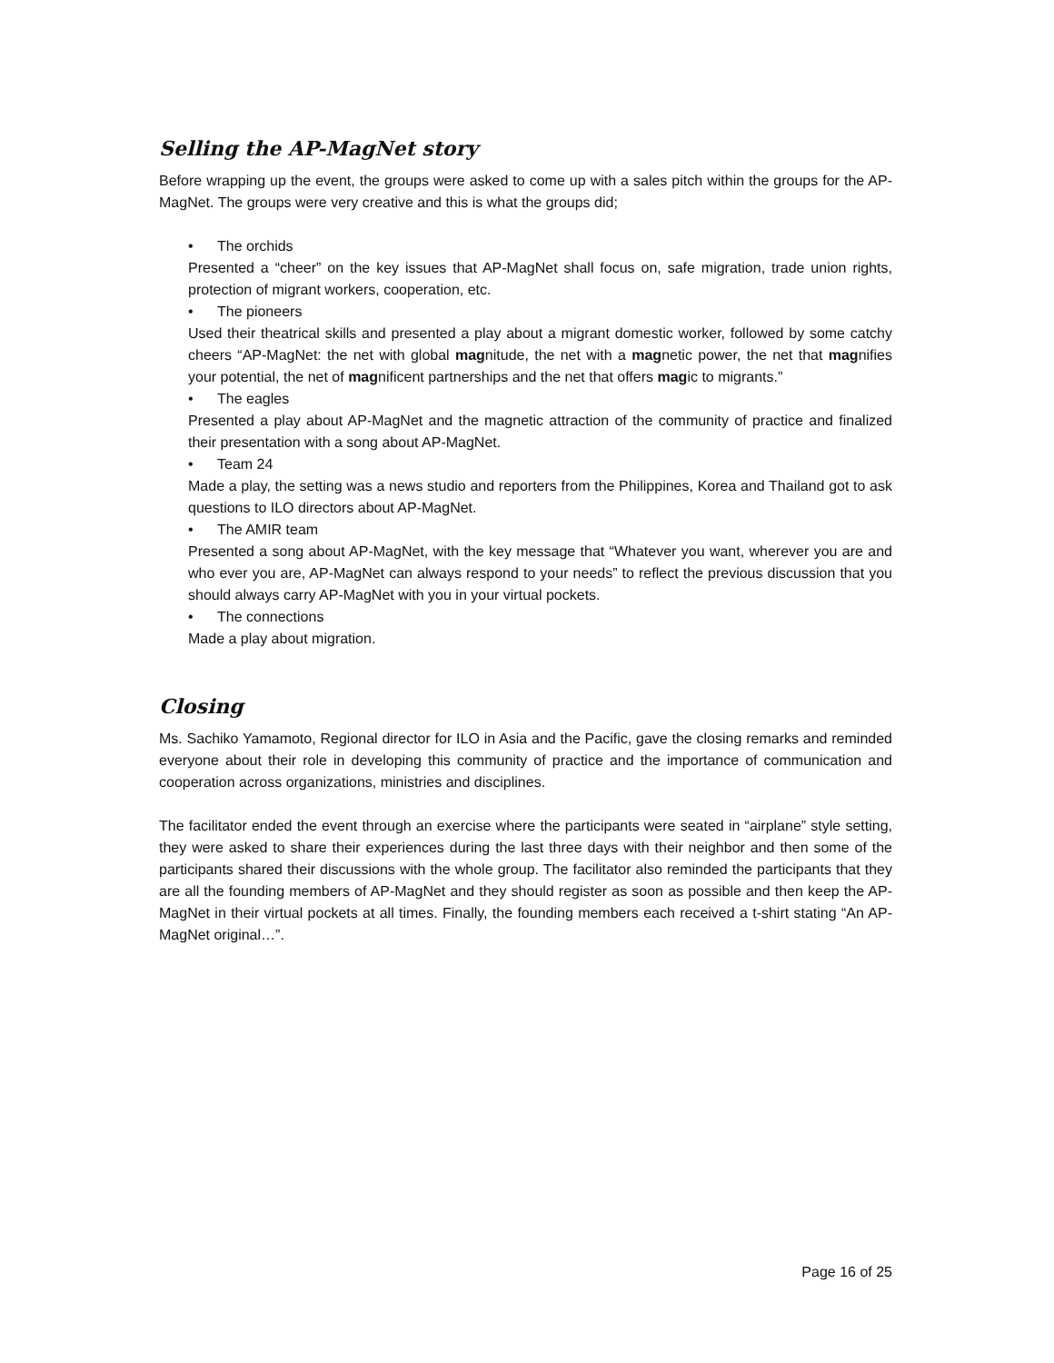Selling the AP-MagNet story
Before wrapping up the event, the groups were asked to come up with a sales pitch within the groups for the AP-MagNet. The groups were very creative and this is what the groups did;
• The orchids
Presented a “cheer” on the key issues that AP-MagNet shall focus on, safe migration, trade union rights, protection of migrant workers, cooperation, etc.
• The pioneers
Used their theatrical skills and presented a play about a migrant domestic worker, followed by some catchy cheers “AP-MagNet: the net with global magnitude, the net with a magnetic power, the net that magnifies your potential, the net of magnificent partnerships and the net that offers magic to migrants.”
• The eagles
Presented a play about AP-MagNet and the magnetic attraction of the community of practice and finalized their presentation with a song about AP-MagNet.
• Team 24
Made a play, the setting was a news studio and reporters from the Philippines, Korea and Thailand got to ask questions to ILO directors about AP-MagNet.
• The AMIR team
Presented a song about AP-MagNet, with the key message that “Whatever you want, wherever you are and who ever you are, AP-MagNet can always respond to your needs” to reflect the previous discussion that you should always carry AP-MagNet with you in your virtual pockets.
• The connections
Made a play about migration.
Closing
Ms. Sachiko Yamamoto, Regional director for ILO in Asia and the Pacific, gave the closing remarks and reminded everyone about their role in developing this community of practice and the importance of communication and cooperation across organizations, ministries and disciplines.
The facilitator ended the event through an exercise where the participants were seated in “airplane” style setting, they were asked to share their experiences during the last three days with their neighbor and then some of the participants shared their discussions with the whole group. The facilitator also reminded the participants that they are all the founding members of AP-MagNet and they should register as soon as possible and then keep the AP-MagNet in their virtual pockets at all times. Finally, the founding members each received a t-shirt stating “An AP-MagNet original…”.
Page 16 of 25